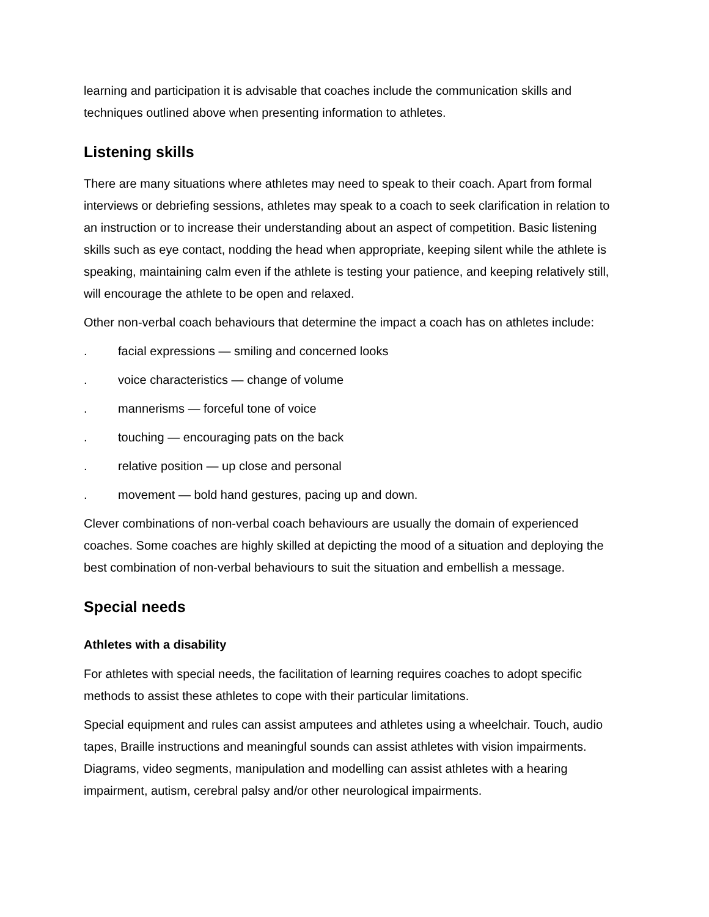learning and participation it is advisable that coaches include the communication skills and techniques outlined above when presenting information to athletes.
Listening skills
There are many situations where athletes may need to speak to their coach. Apart from formal interviews or debriefing sessions, athletes may speak to a coach to seek clarification in relation to an instruction or to increase their understanding about an aspect of competition. Basic listening skills such as eye contact, nodding the head when appropriate, keeping silent while the athlete is speaking, maintaining calm even if the athlete is testing your patience, and keeping relatively still, will encourage the athlete to be open and relaxed.
Other non-verbal coach behaviours that determine the impact a coach has on athletes include:
. facial expressions — smiling and concerned looks
. voice characteristics — change of volume
. mannerisms — forceful tone of voice
. touching — encouraging pats on the back
. relative position — up close and personal
. movement — bold hand gestures, pacing up and down.
Clever combinations of non-verbal coach behaviours are usually the domain of experienced coaches. Some coaches are highly skilled at depicting the mood of a situation and deploying the best combination of non-verbal behaviours to suit the situation and embellish a message.
Special needs
Athletes with a disability
For athletes with special needs, the facilitation of learning requires coaches to adopt specific methods to assist these athletes to cope with their particular limitations.
Special equipment and rules can assist amputees and athletes using a wheelchair. Touch, audio tapes, Braille instructions and meaningful sounds can assist athletes with vision impairments. Diagrams, video segments, manipulation and modelling can assist athletes with a hearing impairment, autism, cerebral palsy and/or other neurological impairments.